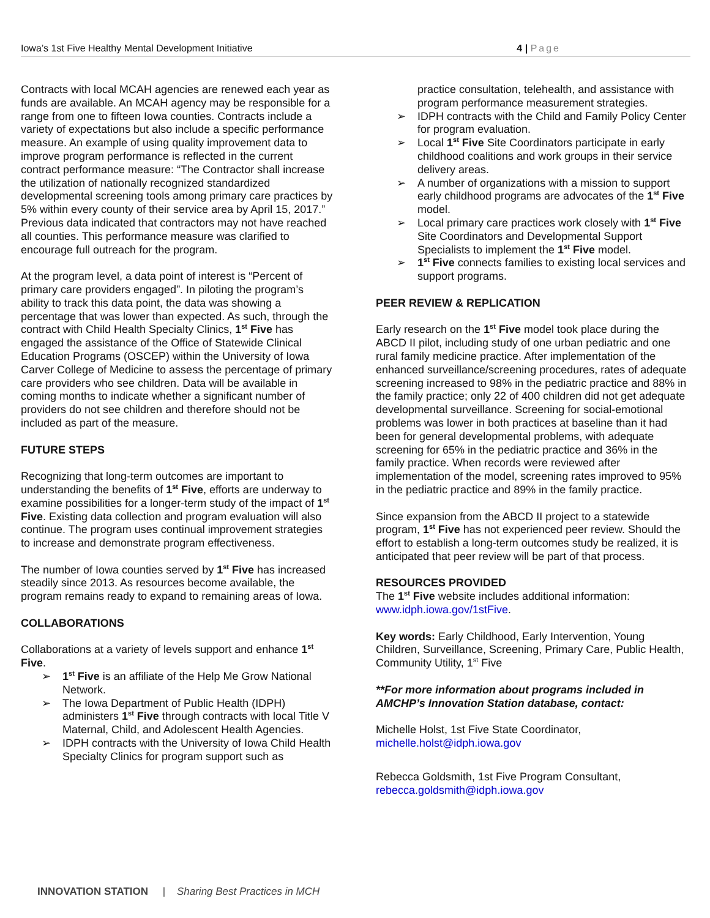Iowa’s 1st Five Healthy Mental Development Initiative
4 | Page
Contracts with local MCAH agencies are renewed each year as funds are available. An MCAH agency may be responsible for a range from one to fifteen Iowa counties. Contracts include a variety of expectations but also include a specific performance measure. An example of using quality improvement data to improve program performance is reflected in the current contract performance measure: “The Contractor shall increase the utilization of nationally recognized standardized developmental screening tools among primary care practices by 5% within every county of their service area by April 15, 2017.” Previous data indicated that contractors may not have reached all counties. This performance measure was clarified to encourage full outreach for the program.
At the program level, a data point of interest is “Percent of primary care providers engaged”. In piloting the program’s ability to track this data point, the data was showing a percentage that was lower than expected. As such, through the contract with Child Health Specialty Clinics, 1<sup>st</sup> Five has engaged the assistance of the Office of Statewide Clinical Education Programs (OSCEP) within the University of Iowa Carver College of Medicine to assess the percentage of primary care providers who see children. Data will be available in coming months to indicate whether a significant number of providers do not see children and therefore should not be included as part of the measure.
FUTURE STEPS
Recognizing that long-term outcomes are important to understanding the benefits of 1<sup>st</sup> Five, efforts are underway to examine possibilities for a longer-term study of the impact of 1<sup>st</sup> Five. Existing data collection and program evaluation will also continue. The program uses continual improvement strategies to increase and demonstrate program effectiveness.
The number of Iowa counties served by 1<sup>st</sup> Five has increased steadily since 2013. As resources become available, the program remains ready to expand to remaining areas of Iowa.
COLLABORATIONS
Collaborations at a variety of levels support and enhance 1<sup>st</sup> Five.
1<sup>st</sup> Five is an affiliate of the Help Me Grow National Network.
The Iowa Department of Public Health (IDPH) administers 1<sup>st</sup> Five through contracts with local Title V Maternal, Child, and Adolescent Health Agencies.
IDPH contracts with the University of Iowa Child Health Specialty Clinics for program support such as
practice consultation, telehealth, and assistance with program performance measurement strategies.
IDPH contracts with the Child and Family Policy Center for program evaluation.
Local 1<sup>st</sup> Five Site Coordinators participate in early childhood coalitions and work groups in their service delivery areas.
A number of organizations with a mission to support early childhood programs are advocates of the 1<sup>st</sup> Five model.
Local primary care practices work closely with 1<sup>st</sup> Five Site Coordinators and Developmental Support Specialists to implement the 1<sup>st</sup> Five model.
1<sup>st</sup> Five connects families to existing local services and support programs.
PEER REVIEW & REPLICATION
Early research on the 1<sup>st</sup> Five model took place during the ABCD II pilot, including study of one urban pediatric and one rural family medicine practice. After implementation of the enhanced surveillance/screening procedures, rates of adequate screening increased to 98% in the pediatric practice and 88% in the family practice; only 22 of 400 children did not get adequate developmental surveillance. Screening for social-emotional problems was lower in both practices at baseline than it had been for general developmental problems, with adequate screening for 65% in the pediatric practice and 36% in the family practice. When records were reviewed after implementation of the model, screening rates improved to 95% in the pediatric practice and 89% in the family practice.
Since expansion from the ABCD II project to a statewide program, 1<sup>st</sup> Five has not experienced peer review. Should the effort to establish a long-term outcomes study be realized, it is anticipated that peer review will be part of that process.
RESOURCES PROVIDED
The 1<sup>st</sup> Five website includes additional information: www.idph.iowa.gov/1stFive.
Key words: Early Childhood, Early Intervention, Young Children, Surveillance, Screening, Primary Care, Public Health, Community Utility, 1<sup>st</sup> Five
**For more information about programs included in AMCHP’s Innovation Station database, contact:
Michelle Holst, 1st Five State Coordinator, michelle.holst@idph.iowa.gov
Rebecca Goldsmith, 1st Five Program Consultant, rebecca.goldsmith@idph.iowa.gov
INNOVATION STATION | Sharing Best Practices in MCH